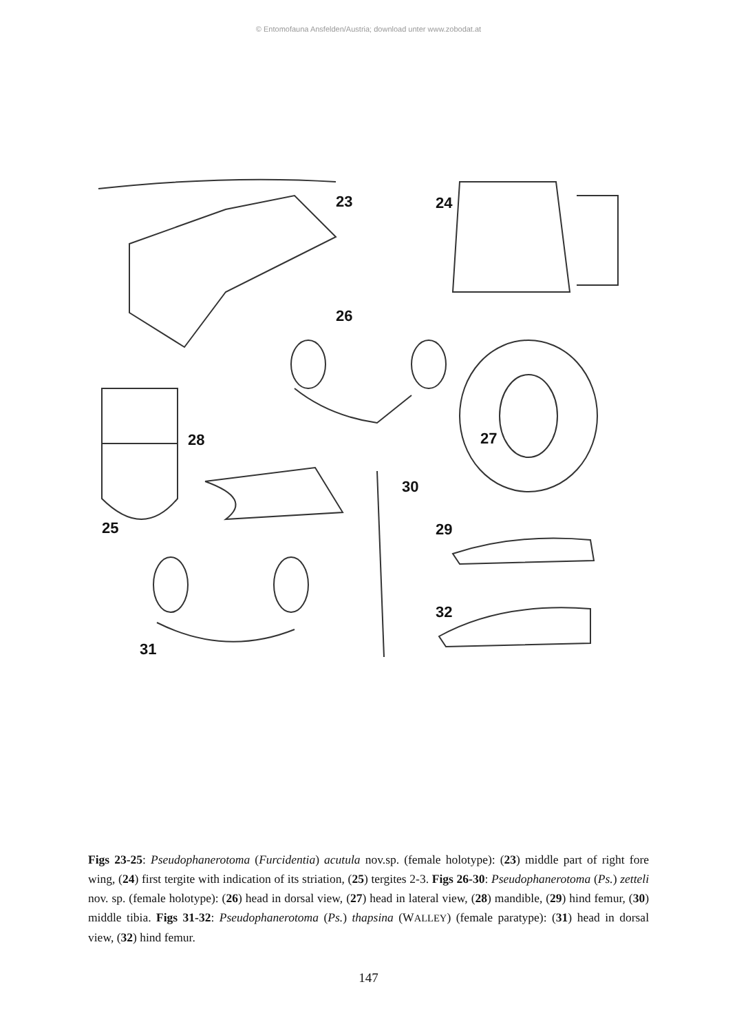© Entomofauna Ansfelden/Austria; download unter www.zobodat.at
23 24
26
27 28
25
30
29
32
31
Figs 23-25: Pseudophanerotoma (Furcidentia) acutula nov.sp. (female holotype): (23) middle part of right fore wing, (24) first tergite with indication of its striation, (25) tergites 2-3. Figs 26-30: Pseudophanerotoma (Ps.) zetteli nov. sp. (female holotype): (26) head in dorsal view, (27) head in lateral view, (28) mandible, (29) hind femur, (30) middle tibia. Figs 31-32: Pseudophanerotoma (Ps.) thapsina (WALLEY) (female paratype): (31) head in dorsal view, (32) hind femur.
147